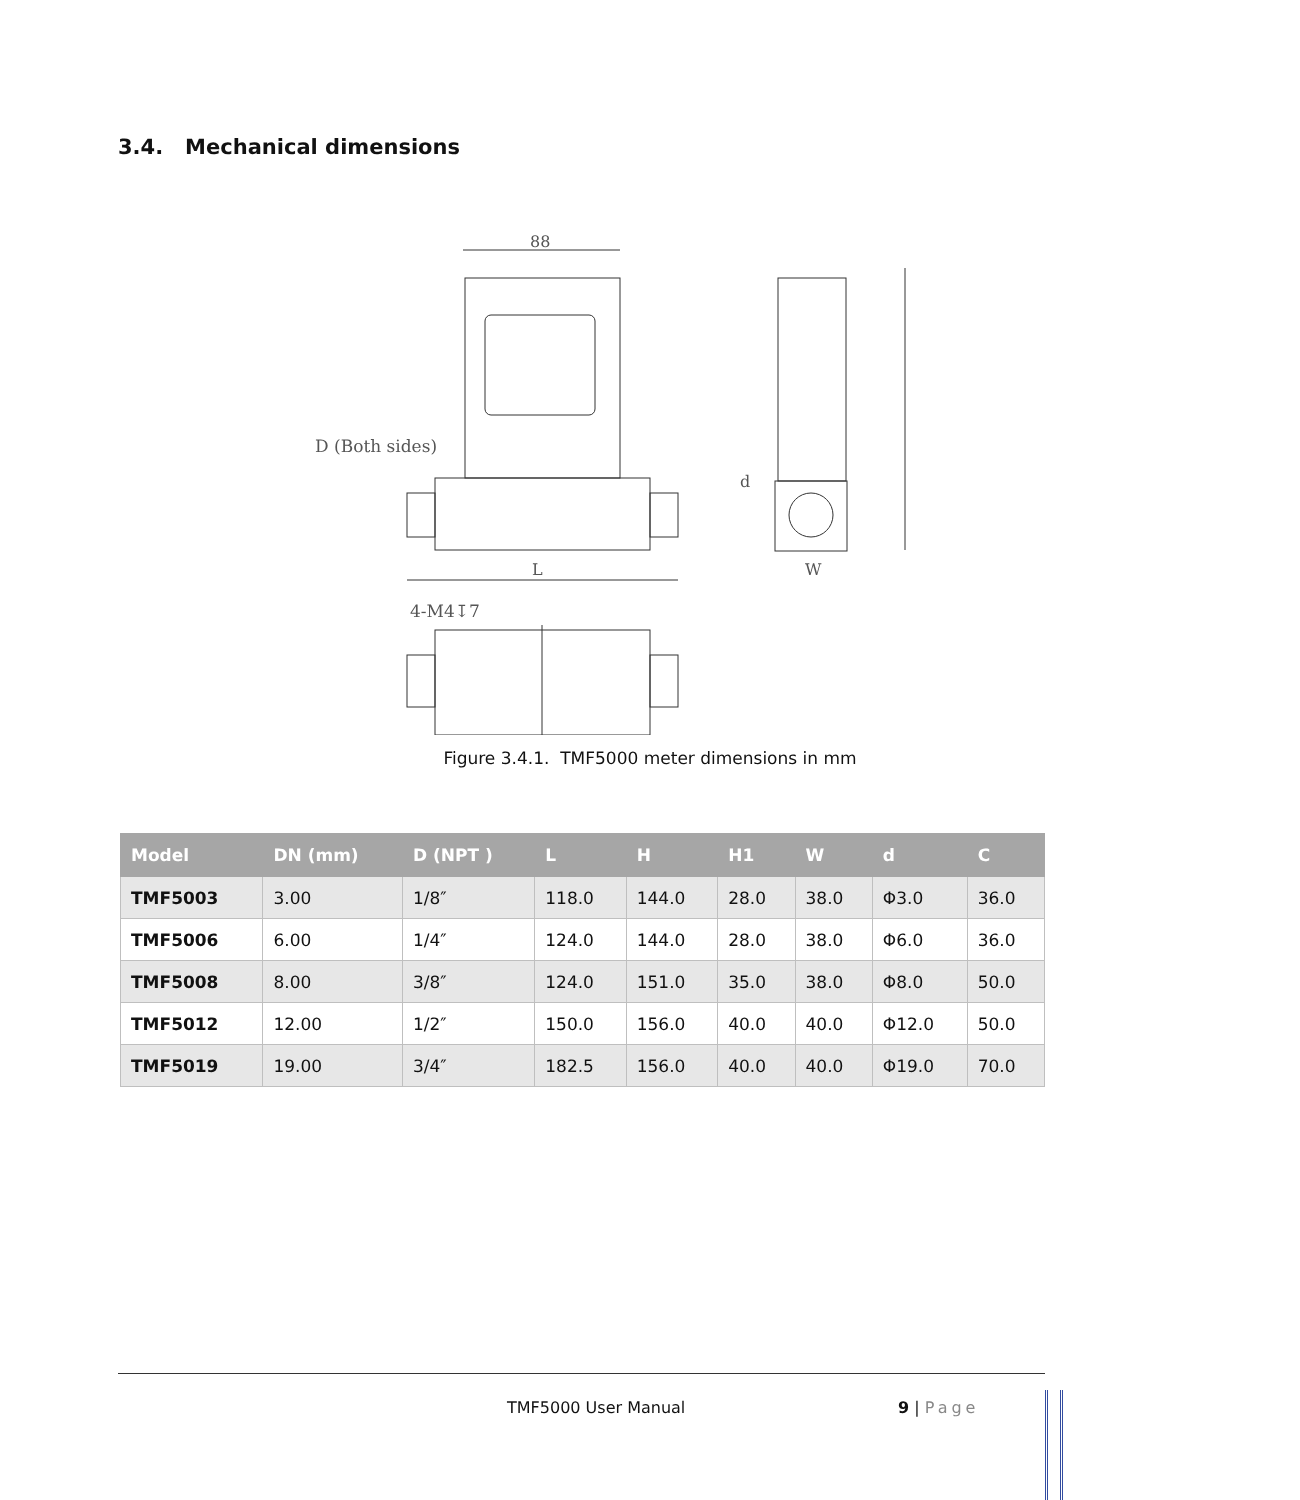3.4. Mechanical dimensions
88
D (Both sides)
L
d
W
4-M4↧7
Figure 3.4.1. TMF5000 meter dimensions in mm
| Model | DN (mm) | D (NPT ) | L | H | H1 | W | d | C |
| --- | --- | --- | --- | --- | --- | --- | --- | --- |
| TMF5003 | 3.00 | 1/8″ | 118.0 | 144.0 | 28.0 | 38.0 | Φ3.0 | 36.0 |
| TMF5006 | 6.00 | 1/4″ | 124.0 | 144.0 | 28.0 | 38.0 | Φ6.0 | 36.0 |
| TMF5008 | 8.00 | 3/8″ | 124.0 | 151.0 | 35.0 | 38.0 | Φ8.0 | 50.0 |
| TMF5012 | 12.00 | 1/2″ | 150.0 | 156.0 | 40.0 | 40.0 | Φ12.0 | 50.0 |
| TMF5019 | 19.00 | 3/4″ | 182.5 | 156.0 | 40.0 | 40.0 | Φ19.0 | 70.0 |
TMF5000 User Manual 9 | Page